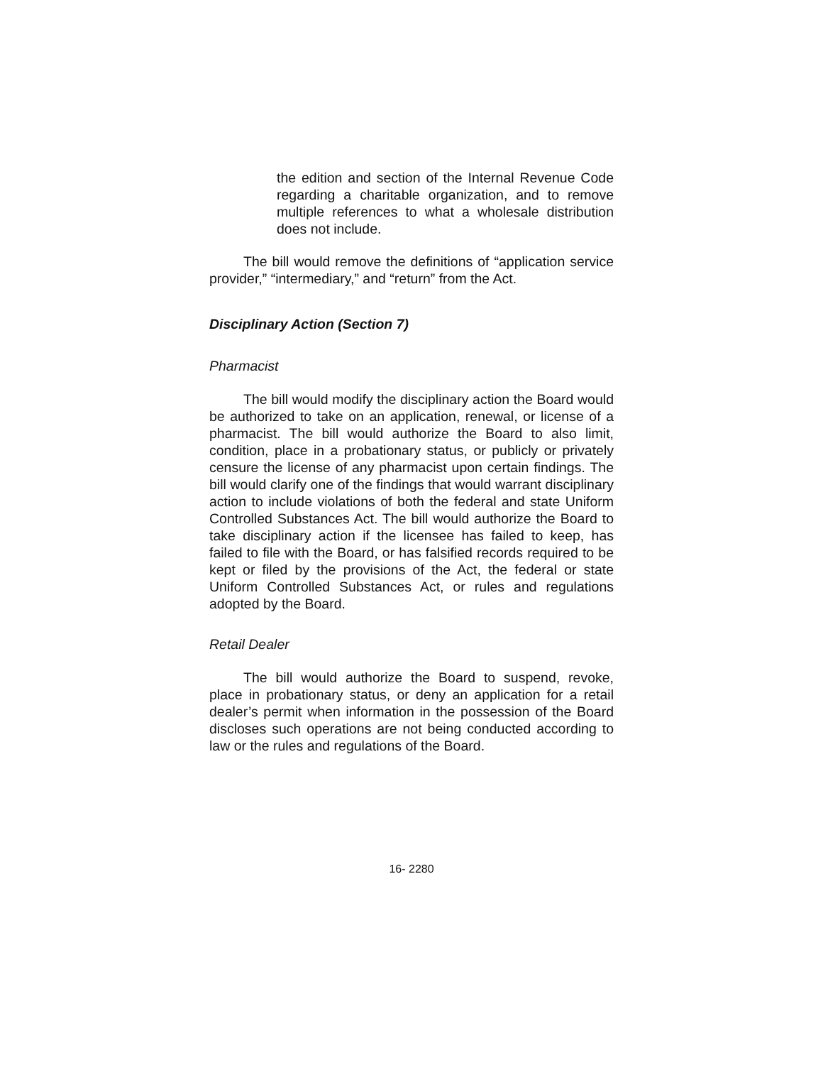the edition and section of the Internal Revenue Code regarding a charitable organization, and to remove multiple references to what a wholesale distribution does not include.
The bill would remove the definitions of “application service provider,” “intermediary,” and “return” from the Act.
Disciplinary Action (Section 7)
Pharmacist
The bill would modify the disciplinary action the Board would be authorized to take on an application, renewal, or license of a pharmacist. The bill would authorize the Board to also limit, condition, place in a probationary status, or publicly or privately censure the license of any pharmacist upon certain findings. The bill would clarify one of the findings that would warrant disciplinary action to include violations of both the federal and state Uniform Controlled Substances Act. The bill would authorize the Board to take disciplinary action if the licensee has failed to keep, has failed to file with the Board, or has falsified records required to be kept or filed by the provisions of the Act, the federal or state Uniform Controlled Substances Act, or rules and regulations adopted by the Board.
Retail Dealer
The bill would authorize the Board to suspend, revoke, place in probationary status, or deny an application for a retail dealer’s permit when information in the possession of the Board discloses such operations are not being conducted according to law or the rules and regulations of the Board.
16- 2280